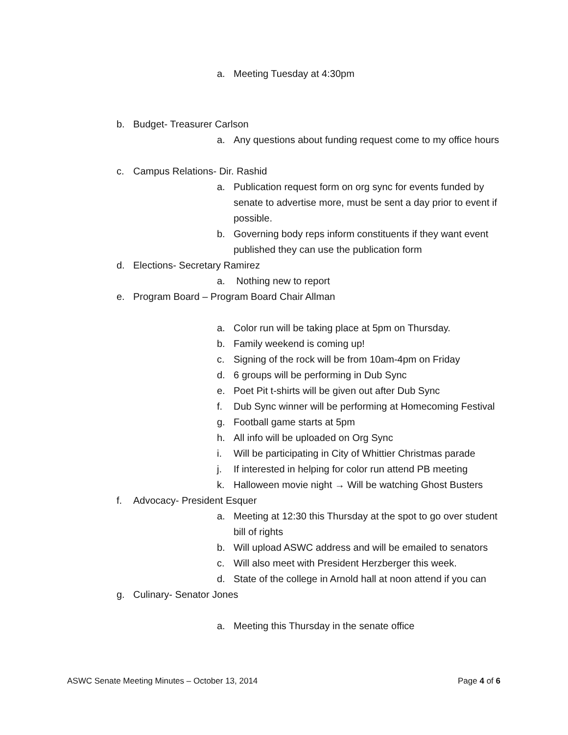a. Meeting Tuesday at 4:30pm
b. Budget- Treasurer Carlson
a. Any questions about funding request come to my office hours
c. Campus Relations- Dir. Rashid
a. Publication request form on org sync for events funded by senate to advertise more, must be sent a day prior to event if possible.
b. Governing body reps inform constituents if they want event published they can use the publication form
d. Elections- Secretary Ramirez
a. Nothing new to report
e. Program Board – Program Board Chair Allman
a. Color run will be taking place at 5pm on Thursday.
b. Family weekend is coming up!
c. Signing of the rock will be from 10am-4pm on Friday
d. 6 groups will be performing in Dub Sync
e. Poet Pit t-shirts will be given out after Dub Sync
f. Dub Sync winner will be performing at Homecoming Festival
g. Football game starts at 5pm
h. All info will be uploaded on Org Sync
i. Will be participating in City of Whittier Christmas parade
j. If interested in helping for color run attend PB meeting
k. Halloween movie night → Will be watching Ghost Busters
f. Advocacy- President Esquer
a. Meeting at 12:30 this Thursday at the spot to go over student bill of rights
b. Will upload ASWC address and will be emailed to senators
c. Will also meet with President Herzberger this week.
d. State of the college in Arnold hall at noon attend if you can
g. Culinary- Senator Jones
a. Meeting this Thursday in the senate office
ASWC Senate Meeting Minutes – October 13, 2014 Page 4 of 6